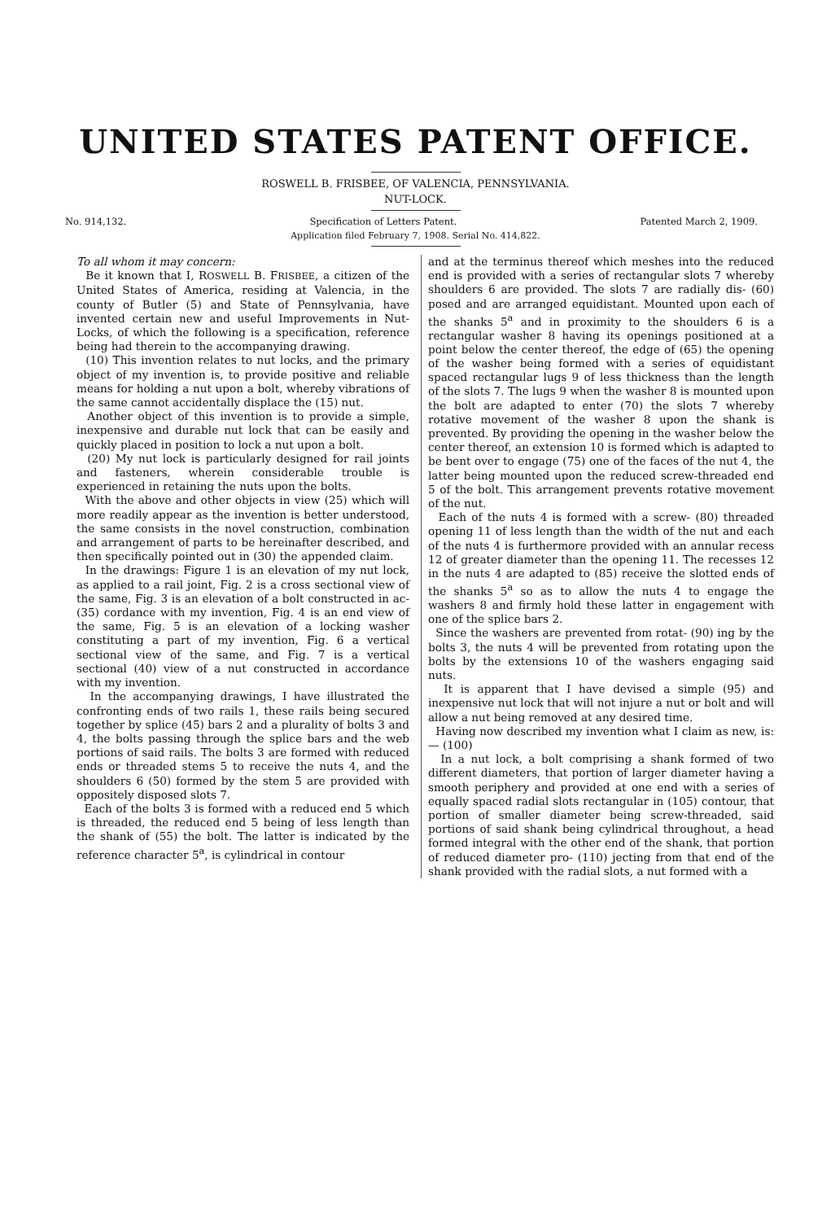UNITED STATES PATENT OFFICE.
ROSWELL B. FRISBEE, OF VALENCIA, PENNSYLVANIA.
NUT-LOCK.
No. 914,132. Specification of Letters Patent. Patented March 2, 1909.
Application filed February 7, 1908. Serial No. 414,822.
To all whom it may concern:
Be it known that I, ROSWELL B. FRISBEE, a citizen of the United States of America, residing at Valencia, in the county of Butler (5) and State of Pennsylvania, have invented certain new and useful Improvements in Nut-Locks, of which the following is a specification, reference being had therein to the accompanying drawing.
(10) This invention relates to nut locks, and the primary object of my invention is, to provide positive and reliable means for holding a nut upon a bolt, whereby vibrations of the same cannot accidentally displace the (15) nut.
Another object of this invention is to provide a simple, inexpensive and durable nut lock that can be easily and quickly placed in position to lock a nut upon a bolt.
(20) My nut lock is particularly designed for rail joints and fasteners, wherein considerable trouble is experienced in retaining the nuts upon the bolts.
With the above and other objects in view (25) which will more readily appear as the invention is better understood, the same consists in the novel construction, combination and arrangement of parts to be hereinafter described, and then specifically pointed out in (30) the appended claim.
In the drawings: Figure 1 is an elevation of my nut lock, as applied to a rail joint, Fig. 2 is a cross sectional view of the same, Fig. 3 is an elevation of a bolt constructed in ac- (35) cordance with my invention, Fig. 4 is an end view of the same, Fig. 5 is an elevation of a locking washer constituting a part of my invention, Fig. 6 a vertical sectional view of the same, and Fig. 7 is a vertical sectional (40) view of a nut constructed in accordance with my invention.
In the accompanying drawings, I have illustrated the confronting ends of two rails 1, these rails being secured together by splice (45) bars 2 and a plurality of bolts 3 and 4, the bolts passing through the splice bars and the web portions of said rails. The bolts 3 are formed with reduced ends or threaded stems 5 to receive the nuts 4, and the shoulders 6 (50) formed by the stem 5 are provided with oppositely disposed slots 7.
Each of the bolts 3 is formed with a reduced end 5 which is threaded, the reduced end 5 being of less length than the shank of (55) the bolt. The latter is indicated by the reference character 5<sup>a</sup>, is cylindrical in contour
and at the terminus thereof which meshes into the reduced end is provided with a series of rectangular slots 7 whereby shoulders 6 are provided. The slots 7 are radially dis- (60) posed and are arranged equidistant. Mounted upon each of the shanks 5<sup>a</sup> and in proximity to the shoulders 6 is a rectangular washer 8 having its openings positioned at a point below the center thereof, the edge of (65) the opening of the washer being formed with a series of equidistant spaced rectangular lugs 9 of less thickness than the length of the slots 7. The lugs 9 when the washer 8 is mounted upon the bolt are adapted to enter (70) the slots 7 whereby rotative movement of the washer 8 upon the shank is prevented. By providing the opening in the washer below the center thereof, an extension 10 is formed which is adapted to be bent over to engage (75) one of the faces of the nut 4, the latter being mounted upon the reduced screw-threaded end 5 of the bolt. This arrangement prevents rotative movement of the nut.
Each of the nuts 4 is formed with a screw- (80) threaded opening 11 of less length than the width of the nut and each of the nuts 4 is furthermore provided with an annular recess 12 of greater diameter than the opening 11. The recesses 12 in the nuts 4 are adapted to (85) receive the slotted ends of the shanks 5<sup>a</sup> so as to allow the nuts 4 to engage the washers 8 and firmly hold these latter in engagement with one of the splice bars 2.
Since the washers are prevented from rotat- (90) ing by the bolts 3, the nuts 4 will be prevented from rotating upon the bolts by the extensions 10 of the washers engaging said nuts.
It is apparent that I have devised a simple (95) and inexpensive nut lock that will not injure a nut or bolt and will allow a nut being removed at any desired time.
Having now described my invention what I claim as new, is:— (100)
In a nut lock, a bolt comprising a shank formed of two different diameters, that portion of larger diameter having a smooth periphery and provided at one end with a series of equally spaced radial slots rectangular in (105) contour, that portion of smaller diameter being screw-threaded, said portions of said shank being cylindrical throughout, a head formed integral with the other end of the shank, that portion of reduced diameter pro- (110) jecting from that end of the shank provided with the radial slots, a nut formed with a